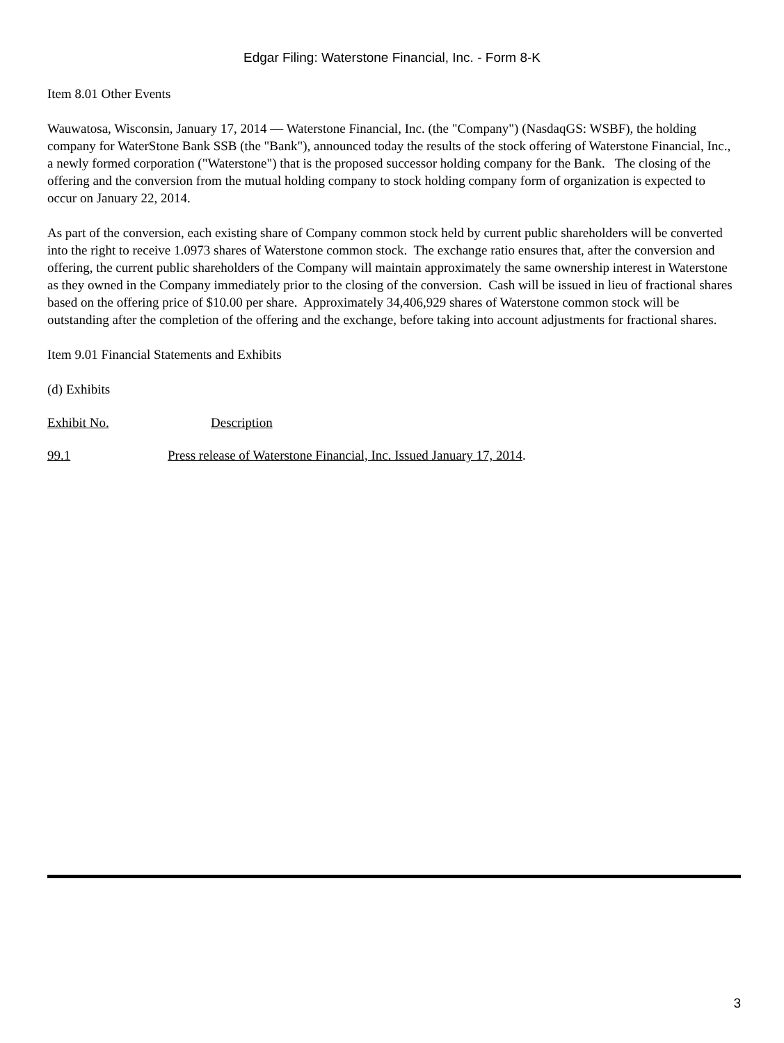Edgar Filing: Waterstone Financial, Inc. - Form 8-K
Item 8.01 Other Events
Wauwatosa, Wisconsin, January 17, 2014 — Waterstone Financial, Inc. (the "Company") (NasdaqGS: WSBF), the holding company for WaterStone Bank SSB (the "Bank"), announced today the results of the stock offering of Waterstone Financial, Inc., a newly formed corporation ("Waterstone") that is the proposed successor holding company for the Bank. The closing of the offering and the conversion from the mutual holding company to stock holding company form of organization is expected to occur on January 22, 2014.
As part of the conversion, each existing share of Company common stock held by current public shareholders will be converted into the right to receive 1.0973 shares of Waterstone common stock. The exchange ratio ensures that, after the conversion and offering, the current public shareholders of the Company will maintain approximately the same ownership interest in Waterstone as they owned in the Company immediately prior to the closing of the conversion. Cash will be issued in lieu of fractional shares based on the offering price of $10.00 per share. Approximately 34,406,929 shares of Waterstone common stock will be outstanding after the completion of the offering and the exchange, before taking into account adjustments for fractional shares.
Item 9.01 Financial Statements and Exhibits
(d) Exhibits
Exhibit No. Description
99.1 Press release of Waterstone Financial, Inc. Issued January 17, 2014.
3